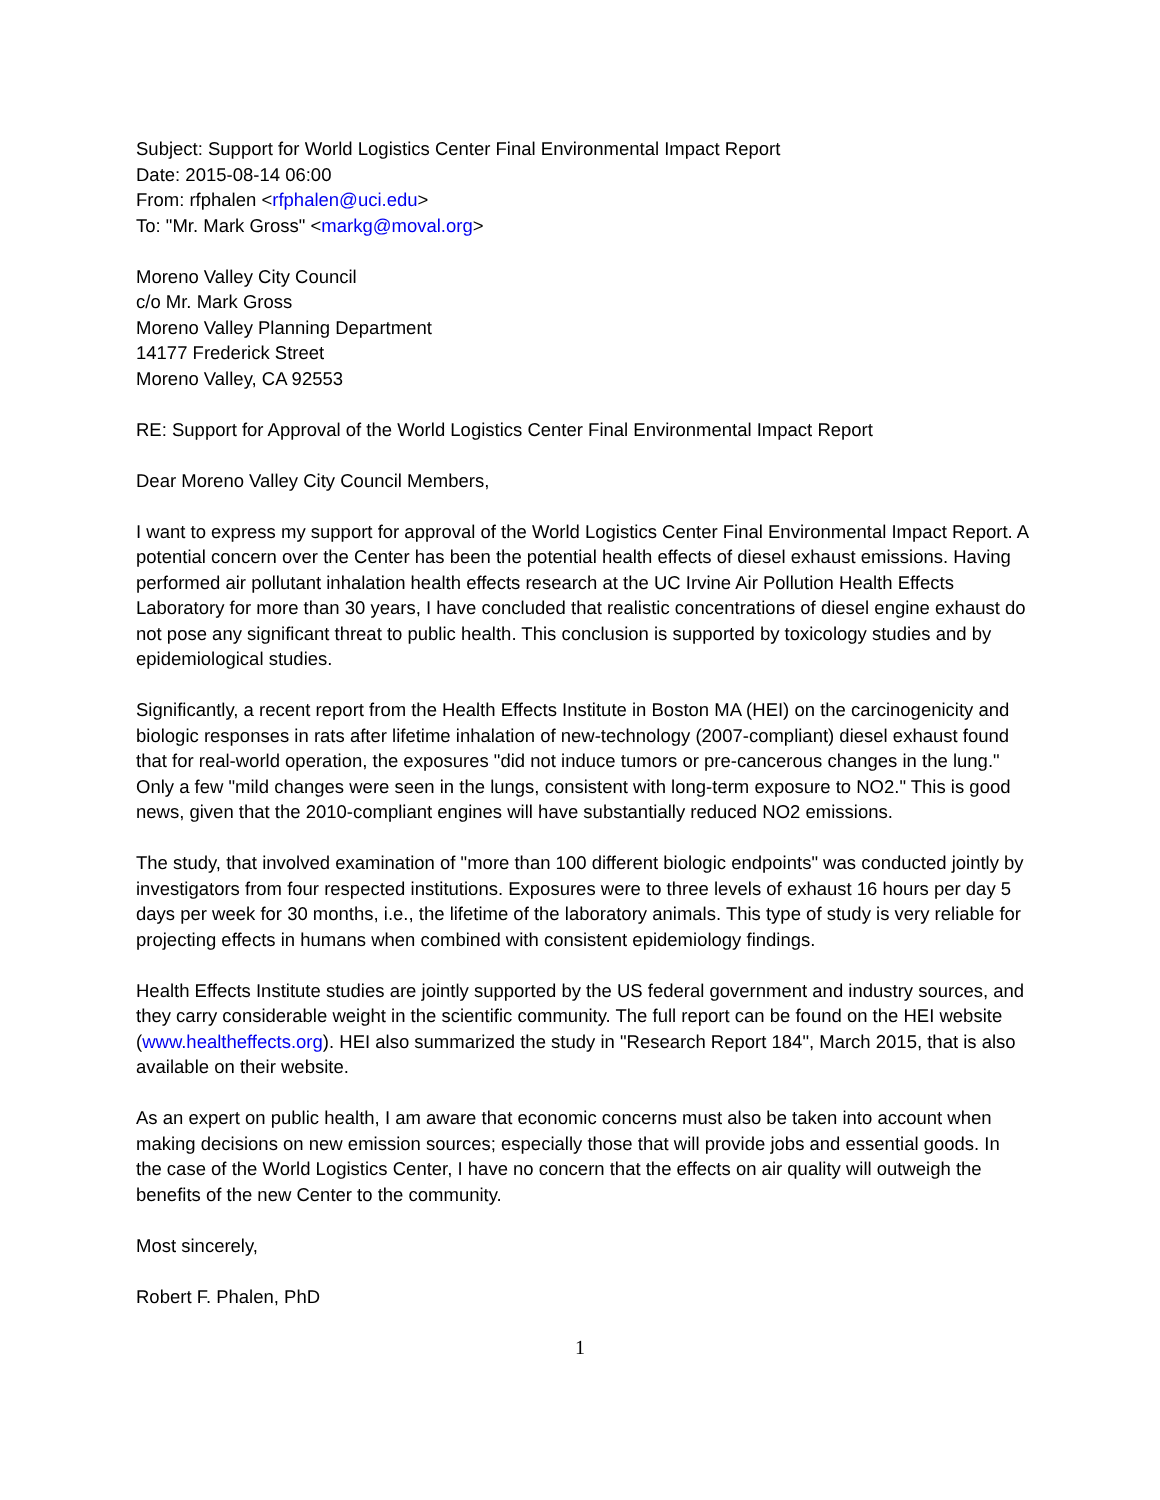Subject: Support for World Logistics Center Final Environmental Impact Report
Date: 2015-08-14 06:00
From: rfphalen <rfphalen@uci.edu>
To: "Mr. Mark Gross" <markg@moval.org>
Moreno Valley City Council
c/o Mr. Mark Gross
Moreno Valley Planning Department
14177 Frederick Street
Moreno Valley, CA 92553
RE: Support for Approval of the World Logistics Center Final Environmental Impact Report
Dear Moreno Valley City Council Members,
I want to express my support for approval of the World Logistics Center Final Environmental Impact Report. A potential concern over the Center has been the potential health effects of diesel exhaust emissions. Having performed air pollutant inhalation health effects research at the UC Irvine Air Pollution Health Effects Laboratory for more than 30 years, I have concluded that realistic concentrations of diesel engine exhaust do not pose any significant threat to public health. This conclusion is supported by toxicology studies and by epidemiological studies.
Significantly, a recent report from the Health Effects Institute in Boston MA (HEI) on the carcinogenicity and biologic responses in rats after lifetime inhalation of new-technology (2007-compliant) diesel exhaust found that for real-world operation, the exposures "did not induce tumors or pre-cancerous changes in the lung." Only a few "mild changes were seen in the lungs, consistent with long-term exposure to NO2." This is good news, given that the 2010-compliant engines will have substantially reduced NO2 emissions.
The study, that involved examination of "more than 100 different biologic endpoints" was conducted jointly by investigators from four respected institutions. Exposures were to three levels of exhaust 16 hours per day 5 days per week for 30 months, i.e., the lifetime of the laboratory animals. This type of study is very reliable for projecting effects in humans when combined with consistent epidemiology findings.
Health Effects Institute studies are jointly supported by the US federal government and industry sources, and they carry considerable weight in the scientific community. The full report can be found on the HEI website (www.healtheffects.org). HEI also summarized the study in "Research Report 184", March 2015, that is also available on their website.
As an expert on public health, I am aware that economic concerns must also be taken into account when making decisions on new emission sources; especially those that will provide jobs and essential goods. In the case of the World Logistics Center, I have no concern that the effects on air quality will outweigh the benefits of the new Center to the community.
Most sincerely,
Robert F. Phalen, PhD
1